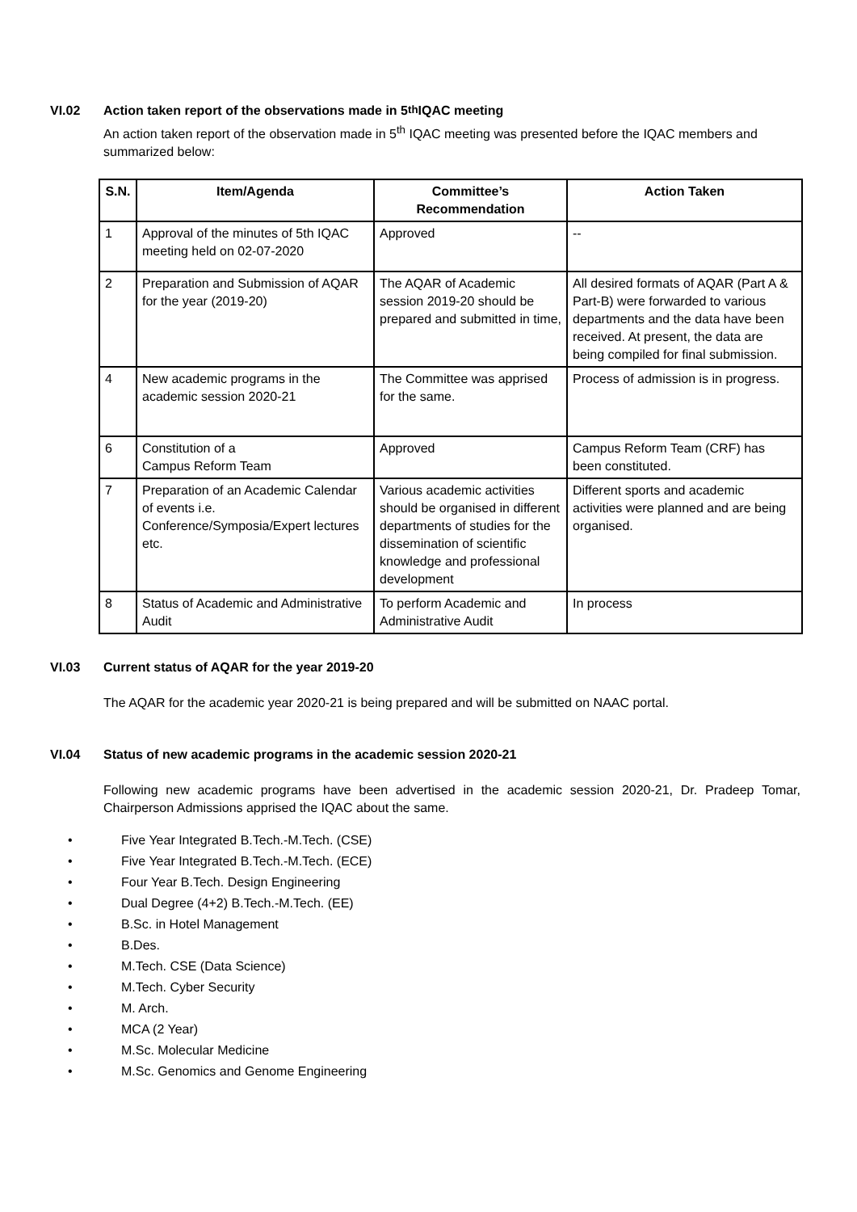VI.02 Action taken report of the observations made in 5<sup>th</sup> IQAC meeting
An action taken report of the observation made in 5<sup>th</sup> IQAC meeting was presented before the IQAC members and summarized below:
| S.N. | Item/Agenda | Committee’s Recommendation | Action Taken |
| --- | --- | --- | --- |
| 1 | Approval of the minutes of 5th IQAC meeting held on 02-07-2020 | Approved | -- |
| 2 | Preparation and Submission of AQAR for the year (2019-20) | The AQAR of Academic session 2019-20 should be prepared and submitted in time, | All desired formats of AQAR (Part A & Part-B) were forwarded to various departments and the data have been received. At present, the data are being compiled for final submission. |
| 4 | New academic programs in the academic session 2020-21 | The Committee was apprised for the same. | Process of admission is in progress. |
| 6 | Constitution of a Campus Reform Team | Approved | Campus Reform Team (CRF) has been constituted. |
| 7 | Preparation of an Academic Calendar of events i.e. Conference/Symposia/Expert lectures etc. | Various academic activities should be organised in different departments of studies for the dissemination of scientific knowledge and professional development | Different sports and academic activities were planned and are being organised. |
| 8 | Status of Academic and Administrative Audit | To perform Academic and Administrative Audit | In process |
VI.03 Current status of AQAR for the year 2019-20
The AQAR for the academic year 2020-21 is being prepared and will be submitted on NAAC portal.
VI.04 Status of new academic programs in the academic session 2020-21
Following new academic programs have been advertised in the academic session 2020-21, Dr. Pradeep Tomar, Chairperson Admissions apprised the IQAC about the same.
• Five Year Integrated B.Tech.-M.Tech. (CSE)
• Five Year Integrated B.Tech.-M.Tech. (ECE)
• Four Year B.Tech. Design Engineering
• Dual Degree (4+2) B.Tech.-M.Tech. (EE)
• B.Sc. in Hotel Management
• B.Des.
• M.Tech. CSE (Data Science)
• M.Tech. Cyber Security
• M. Arch.
• MCA (2 Year)
• M.Sc. Molecular Medicine
• M.Sc. Genomics and Genome Engineering